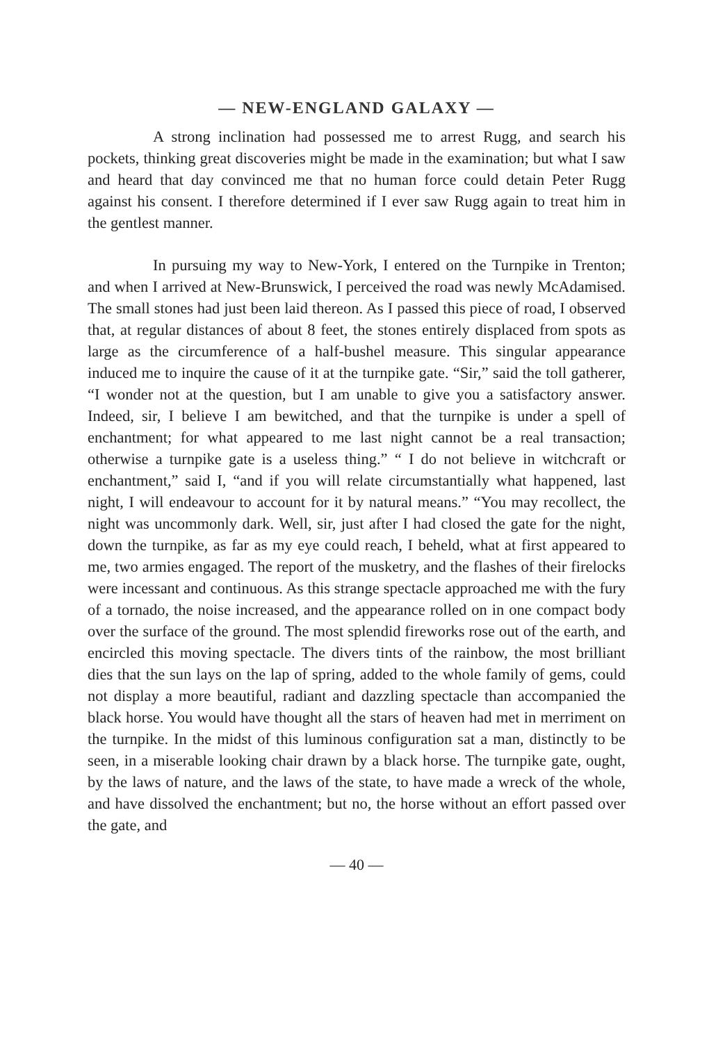— NEW-ENGLAND GALAXY —
A strong inclination had possessed me to arrest Rugg, and search his pockets, thinking great discoveries might be made in the examination; but what I saw and heard that day convinced me that no human force could detain Peter Rugg against his consent. I therefore determined if I ever saw Rugg again to treat him in the gentlest manner.
In pursuing my way to New-York, I entered on the Turnpike in Trenton; and when I arrived at New-Brunswick, I perceived the road was newly McAdamised. The small stones had just been laid thereon. As I passed this piece of road, I observed that, at regular distances of about 8 feet, the stones entirely displaced from spots as large as the circumference of a half-bushel measure. This singular appearance induced me to inquire the cause of it at the turnpike gate. “Sir,” said the toll gatherer, “I wonder not at the question, but I am unable to give you a satisfactory answer. Indeed, sir, I believe I am bewitched, and that the turnpike is under a spell of enchantment; for what appeared to me last night cannot be a real transaction; otherwise a turnpike gate is a useless thing.” “ I do not believe in witchcraft or enchantment,” said I, “and if you will relate circumstantially what happened, last night, I will endeavour to account for it by natural means.” “You may recollect, the night was uncommonly dark. Well, sir, just after I had closed the gate for the night, down the turnpike, as far as my eye could reach, I beheld, what at first appeared to me, two armies engaged. The report of the musketry, and the flashes of their firelocks were incessant and continuous. As this strange spectacle approached me with the fury of a tornado, the noise increased, and the appearance rolled on in one compact body over the surface of the ground. The most splendid fireworks rose out of the earth, and encircled this moving spectacle. The divers tints of the rainbow, the most brilliant dies that the sun lays on the lap of spring, added to the whole family of gems, could not display a more beautiful, radiant and dazzling spectacle than accompanied the black horse. You would have thought all the stars of heaven had met in merriment on the turnpike. In the midst of this luminous configuration sat a man, distinctly to be seen, in a miserable looking chair drawn by a black horse. The turnpike gate, ought, by the laws of nature, and the laws of the state, to have made a wreck of the whole, and have dissolved the enchantment; but no, the horse without an effort passed over the gate, and
— 40 —